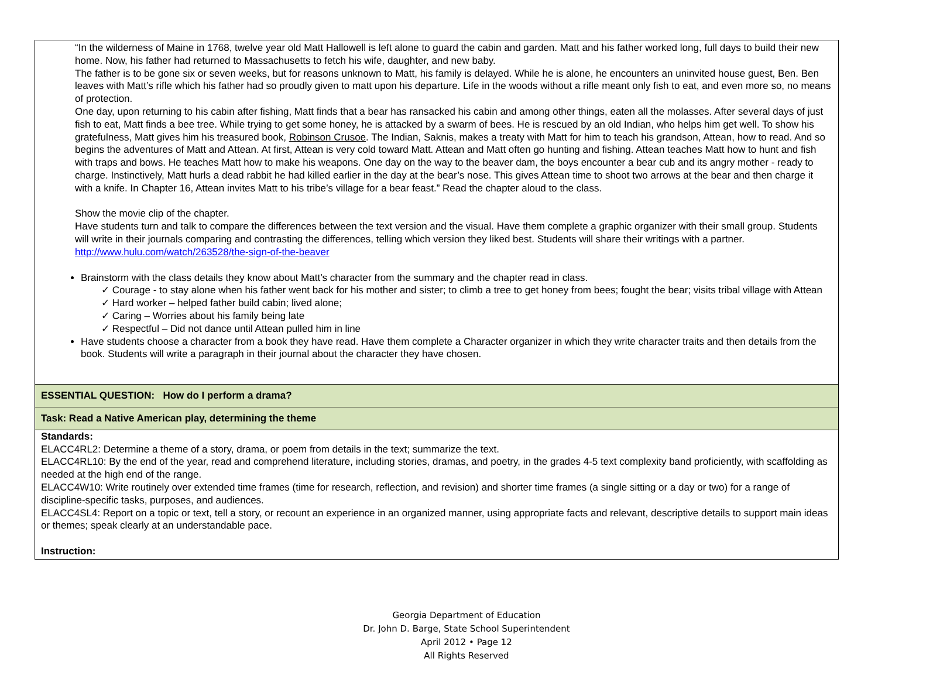| “In the wilderness of Maine in 1768, twelve year old Matt Hallowell is left alone to guard the cabin and garden. Matt and his father worked long, full days to build their new home. Now, his father had returned to Massachusetts to fetch his wife, daughter, and new baby. The father is to be gone six or seven weeks, but for reasons unknown to Matt, his family is delayed. While he is alone, he encounters an uninvited house guest, Ben. Ben leaves with Matt’s rifle which his father had so proudly given to matt upon his departure. Life in the woods without a rifle meant only fish to eat, and even more so, no means of protection. One day, upon returning to his cabin after fishing, Matt finds that a bear has ransacked his cabin and among other things, eaten all the molasses. After several days of just fish to eat, Matt finds a bee tree. While trying to get some honey, he is attacked by a swarm of bees. He is rescued by an old Indian, who helps him get well. To show his gratefulness, Matt gives him his treasured book, Robinson Crusoe . The Indian, Saknis, makes a treaty with Matt for him to teach his grandson, Attean, how to read. And so begins the adventures of Matt and Attean. At first, Attean is very cold toward Matt. Attean and Matt often go hunting and fishing. Attean teaches Matt how to hunt and fish with traps and bows. He teaches Matt how to make his weapons. One day on the way to the beaver dam, the boys encounter a bear cub and its angry mother - ready to charge. Instinctively, Matt hurls a dead rabbit he had killed earlier in the day at the bear’s nose. This gives Attean time to shoot two arrows at the bear and then charge it with a knife. In Chapter 16, Attean invites Matt to his tribe’s village for a bear feast.” Read the chapter aloud to the class. Show the movie clip of the chapter. Have students turn and talk to compare the differences between the text version and the visual. Have them complete a graphic organizer with their small group. Students will write in their journals comparing and contrasting the differences, telling which version they liked best. Students will share their writings with a partner. http://www.hulu.com/watch/263528/the-sign-of-the-beaver Brainstorm with the class details they know about Matt’s character from the summary and the chapter read in class. ✓ Courage - to stay alone when his father went back for his mother and sister; to climb a tree to get honey from bees; fought the bear; visits tribal village with Attean ✓ Hard worker – helped father build cabin; lived alone; ✓ Caring – Worries about his family being late ✓ Respectful – Did not dance until Attean pulled him in line Have students choose a character from a book they have read. Have them complete a Character organizer in which they write character traits and then details from the book. Students will write a paragraph in their journal about the character they have chosen. |
| ESSENTIAL QUESTION: How do I perform a drama? |
| Task: Read a Native American play, determining the theme |
| Standards: ELACC4RL2: Determine a theme of a story, drama, or poem from details in the text; summarize the text. ELACC4RL10: By the end of the year, read and comprehend literature, including stories, dramas, and poetry, in the grades 4-5 text complexity band proficiently, with scaffolding as needed at the high end of the range. ELACC4W10: Write routinely over extended time frames (time for research, reflection, and revision) and shorter time frames (a single sitting or a day or two) for a range of discipline-specific tasks, purposes, and audiences. ELACC4SL4: Report on a topic or text, tell a story, or recount an experience in an organized manner, using appropriate facts and relevant, descriptive details to support main ideas or themes; speak clearly at an understandable pace. Instruction: |
Georgia Department of Education
Dr. John D. Barge, State School Superintendent
April 2012 • Page 12
All Rights Reserved